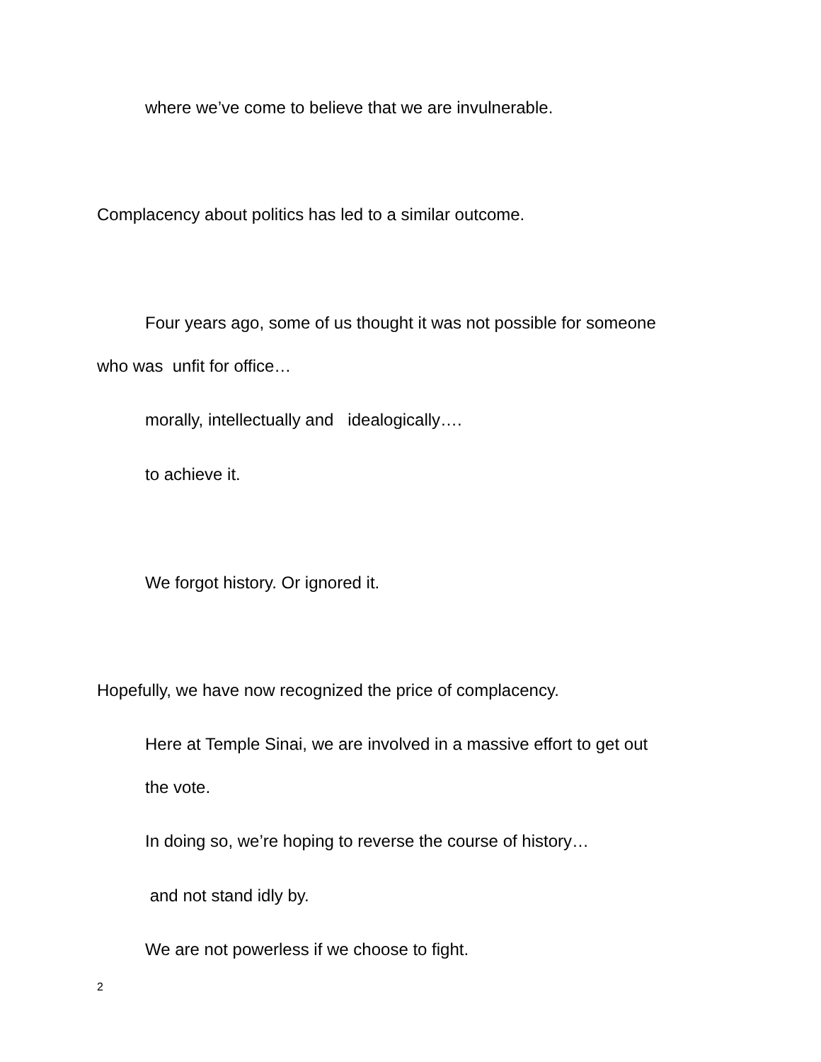where we’ve come to believe that we are invulnerable.
Complacency about politics has led to a similar outcome.
Four years ago, some of us thought it was not possible for someone
who was unfit for office…
morally, intellectually and idealogically….
to achieve it.
We forgot history. Or ignored it.
Hopefully, we have now recognized the price of complacency.
Here at Temple Sinai, we are involved in a massive effort to get out
the vote.
In doing so, we’re hoping to reverse the course of history…
and not stand idly by.
We are not powerless if we choose to fight.
2